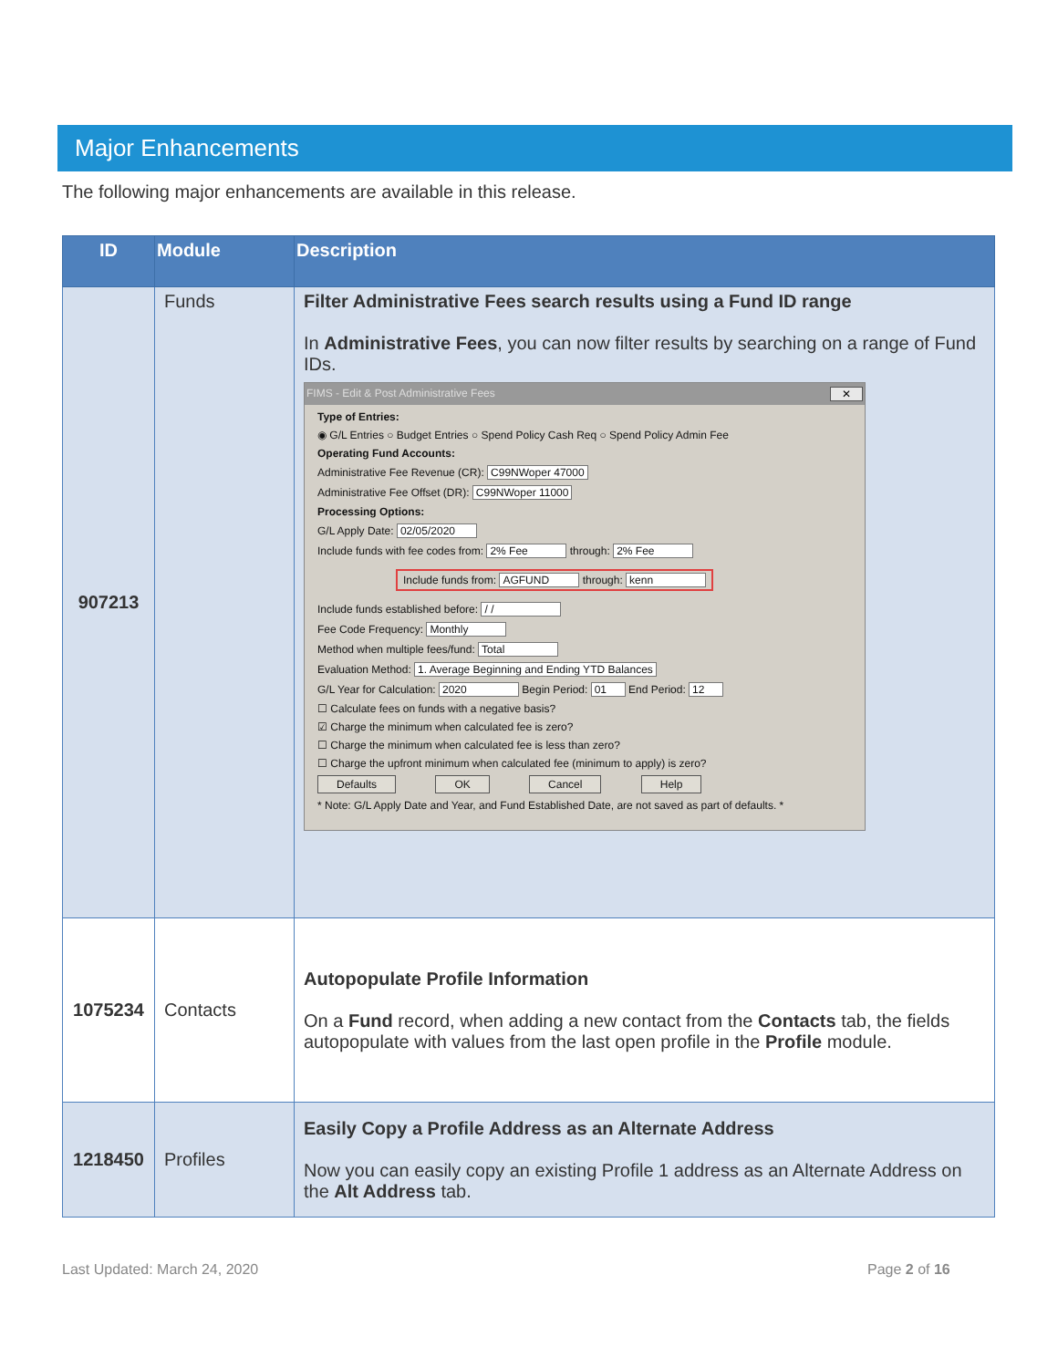Major Enhancements
The following major enhancements are available in this release.
| ID | Module | Description |
| --- | --- | --- |
| 907213 | Funds | Filter Administrative Fees search results using a Fund ID range In Administrative Fees , you can now filter results by searching on a range of Fund IDs. FIMS - Edit & Post Administrative Fees ✕ Type of Entries: ◉ G/L Entries ○ Budget Entries ○ Spend Policy Cash Req ○ Spend Policy Admin Fee Operating Fund Accounts: Administrative Fee Revenue (CR): C99NWoper 47000 Administrative Fee Offset (DR): C99NWoper 11000 Processing Options: G/L Apply Date: 02/05/2020 Include funds with fee codes from: 2% Fee through: 2% Fee Include funds from: AGFUND through: kenn Include funds established before: / / Fee Code Frequency: Monthly Method when multiple fees/fund: Total Evaluation Method: 1. Average Beginning and Ending YTD Balances G/L Year for Calculation: 2020 Begin Period: 01 End Period: 12 ☐ Calculate fees on funds with a negative basis? ☑ Charge the minimum when calculated fee is zero? ☐ Charge the minimum when calculated fee is less than zero? ☐ Charge the upfront minimum when calculated fee (minimum to apply) is zero? Defaults OK Cancel Help * Note: G/L Apply Date and Year, and Fund Established Date, are not saved as part of defaults. * |
| 1075234 | Contacts | Autopopulate Profile Information On a Fund record, when adding a new contact from the Contacts tab, the fields autopopulate with values from the last open profile in the Profile module. |
| 1218450 | Profiles | Easily Copy a Profile Address as an Alternate Address Now you can easily copy an existing Profile 1 address as an Alternate Address on the Alt Address tab. |
Last Updated: March 24, 2020 Page 2 of 16